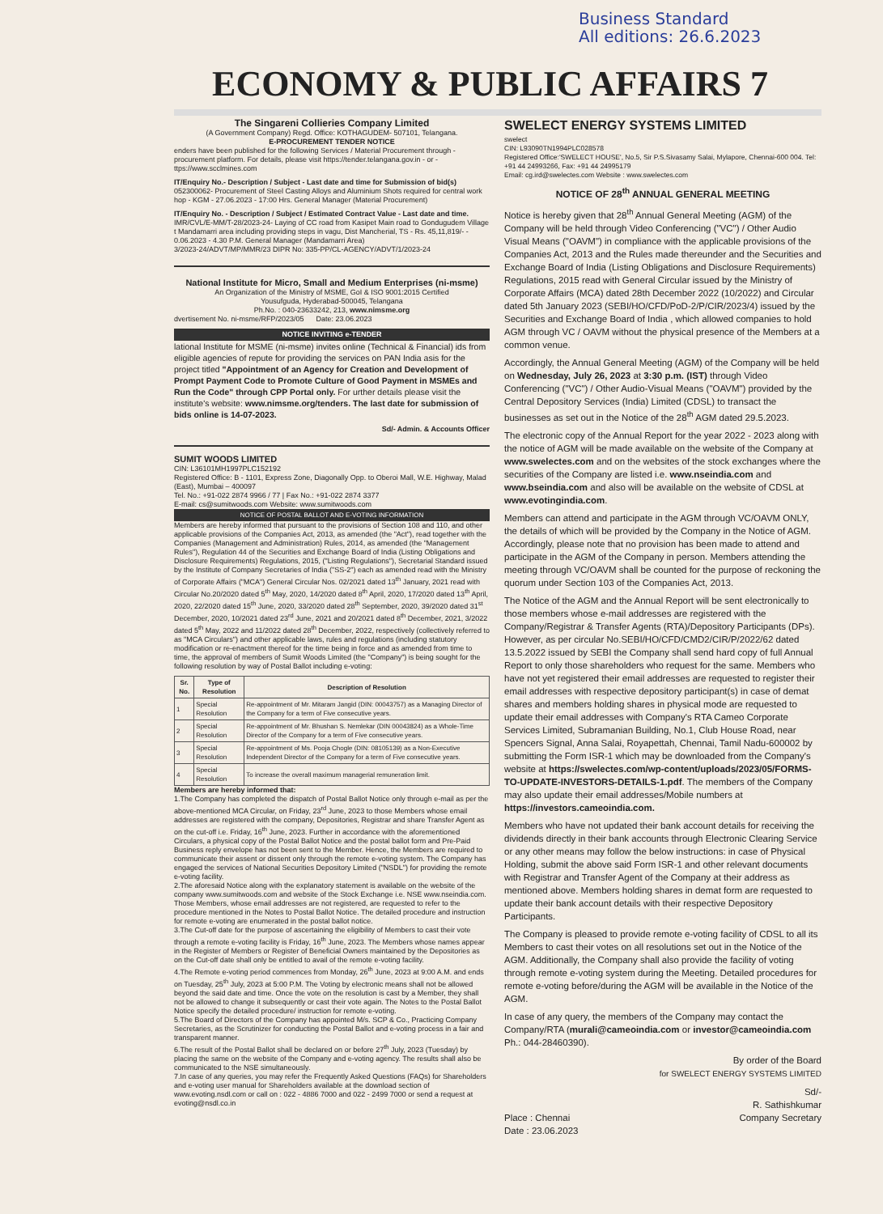Business Standard
All editions: 26.6.2023
ECONOMY & PUBLIC AFFAIRS 7
The Singareni Collieries Company Limited
(A Government Company) Regd. Office: KOTHAGUDEM- 507101, Telangana.
E-PROCUREMENT TENDER NOTICE
enders have been published for the following Services / Material Procurement through -procurement platform. For details, please visit https://tender.telangana.gov.in - or - ttps://www.scclmines.com
IT/Enquiry No.- Description / Subject - Last date and time for Submission of bid(s)
052300062- Procurement of Steel Casting Alloys and Aluminium Shots required for central work hop - KGM - 27.06.2023 - 17:00 Hrs. General Manager (Material Procurement)
IT/Enquiry No. - Description / Subject / Estimated Contract Value - Last date and time.
IMR/CVL/E-MM/T-28/2023-24- Laying of CC road from Kasipet Main road to Gondugudem Village t Mandamarri area including providing steps in vagu, Dist Mancherial, TS - Rs. 45,11,819/- - 0.06.2023 - 4.30 P.M. General Manager (Mandamarri Area)
3/2023-24/ADVT/MP/MMR/23 DIPR No: 335-PP/CL-AGENCY/ADVT/1/2023-24
National Institute for Micro, Small and Medium Enterprises (ni-msme)
An Organization of the Ministry of MSME, GoI & ISO 9001:2015 Certified
Yousufguda, Hyderabad-500045, Telangana
Ph.No. : 040-23633242, 213, www.nimsme.org
dvertisement No. ni-msme/RFP/2023/05 Date: 23.06.2023
NOTICE INVITING e-TENDER
lational Institute for MSME (ni-msme) invites online (Technical & Financial) ids from eligible agencies of repute for providing the services on PAN India asis for the project titled "Appointment of an Agency for Creation and Development of Prompt Payment Code to Promote Culture of Good Payment in MSMEs and Run the Code" through CPP Portal only. For urther details please visit the institute's website: www.nimsme.org/tenders. The last date for submission of bids online is 14-07-2023.
Sd/- Admin. & Accounts Officer
SUMIT WOODS LIMITED
CIN: L36101MH1997PLC152192
Registered Office: B - 1101, Express Zone, Diagonally Opp. to Oberoi Mall, W.E. Highway, Malad (East), Mumbai – 400097
Tel. No.: +91-022 2874 9966 / 77 | Fax No.: +91-022 2874 3377
E-mail: cs@sumitwoods.com Website: www.sumitwoods.com
NOTICE OF POSTAL BALLOT AND E-VOTING INFORMATION
Members are hereby informed that pursuant to the provisions of Section 108 and 110, and other applicable provisions of the Companies Act, 2013, as amended (the "Act"), read together with the Companies (Management and Administration) Rules, 2014, as amended (the "Management Rules"), Regulation 44 of the Securities and Exchange Board of India (Listing Obligations and Disclosure Requirements) Regulations, 2015, ("Listing Regulations"), Secretarial Standard issued by the Institute of Company Secretaries of India ("SS-2") each as amended read with the Ministry of Corporate Affairs ("MCA") General Circular Nos. 02/2021 dated 13<sup>th</sup> January, 2021 read with Circular No.20/2020 dated 5<sup>th</sup> May, 2020, 14/2020 dated 8<sup>th</sup> April, 2020, 17/2020 dated 13<sup>th</sup> April, 2020, 22/2020 dated 15<sup>th</sup> June, 2020, 33/2020 dated 28<sup>th</sup> September, 2020, 39/2020 dated 31<sup>st</sup> December, 2020, 10/2021 dated 23<sup>rd</sup> June, 2021 and 20/2021 dated 8<sup>th</sup> December, 2021, 3/2022 dated 5<sup>th</sup> May, 2022 and 11/2022 dated 28<sup>th</sup> December, 2022, respectively (collectively referred to as "MCA Circulars") and other applicable laws, rules and regulations (including statutory modification or re-enactment thereof for the time being in force and as amended from time to time, the approval of members of Sumit Woods Limited (the "Company") is being sought for the following resolution by way of Postal Ballot including e-voting:
| Sr. No. | Type of Resolution | Description of Resolution |
| --- | --- | --- |
| 1 | Special Resolution | Re-appointment of Mr. Mitaram Jangid (DIN: 00043757) as a Managing Director of the Company for a term of Five consecutive years. |
| 2 | Special Resolution | Re-appointment of Mr. Bhushan S. Nemlekar (DIN 00043824) as a Whole-Time Director of the Company for a term of Five consecutive years. |
| 3 | Special Resolution | Re-appointment of Ms. Pooja Chogle (DIN: 08105139) as a Non-Executive Independent Director of the Company for a term of Five consecutive years. |
| 4 | Special Resolution | To increase the overall maximum managerial remuneration limit. |
Members are hereby informed that:
1.The Company has completed the dispatch of Postal Ballot Notice only through e-mail as per the above-mentioned MCA Circular, on Friday, 23<sup>rd</sup> June, 2023 to those Members whose email addresses are registered with the company, Depositories, Registrar and share Transfer Agent as on the cut-off i.e. Friday, 16<sup>th</sup> June, 2023. Further in accordance with the aforementioned Circulars, a physical copy of the Postal Ballot Notice and the postal ballot form and Pre-Paid Business reply envelope has not been sent to the Member. Hence, the Members are required to communicate their assent or dissent only through the remote e-voting system. The Company has engaged the services of National Securities Depository Limited ("NSDL") for providing the remote e-voting facility.
2.The aforesaid Notice along with the explanatory statement is available on the website of the company www.sumitwoods.com and website of the Stock Exchange i.e. NSE www.nseindia.com. Those Members, whose email addresses are not registered, are requested to refer to the procedure mentioned in the Notes to Postal Ballot Notice. The detailed procedure and instruction for remote e-voting are enumerated in the postal ballot notice.
3.The Cut-off date for the purpose of ascertaining the eligibility of Members to cast their vote through a remote e-voting facility is Friday, 16<sup>th</sup> June, 2023. The Members whose names appear in the Register of Members or Register of Beneficial Owners maintained by the Depositories as on the Cut-off date shall only be entitled to avail of the remote e-voting facility.
4.The Remote e-voting period commences from Monday, 26<sup>th</sup> June, 2023 at 9:00 A.M. and ends on Tuesday, 25<sup>th</sup> July, 2023 at 5:00 P.M. The Voting by electronic means shall not be allowed beyond the said date and time. Once the vote on the resolution is cast by a Member, they shall not be allowed to change it subsequently or cast their vote again. The Notes to the Postal Ballot Notice specify the detailed procedure/ instruction for remote e-voting.
5.The Board of Directors of the Company has appointed M/s. SCP & Co., Practicing Company Secretaries, as the Scrutinizer for conducting the Postal Ballot and e-voting process in a fair and transparent manner.
6.The result of the Postal Ballot shall be declared on or before 27<sup>th</sup> July, 2023 (Tuesday) by placing the same on the website of the Company and e-voting agency. The results shall also be communicated to the NSE simultaneously.
7.In case of any queries, you may refer the Frequently Asked Questions (FAQs) for Shareholders and e-voting user manual for Shareholders available at the download section of www.evoting.nsdl.com or call on : 022 - 4886 7000 and 022 - 2499 7000 or send a request at evoting@nsdl.co.in
SWELECT ENERGY SYSTEMS LIMITED
swelect
CIN: L93090TN1994PLC028578
Registered Office:'SWELECT HOUSE', No.5, Sir P.S.Sivasamy Salai, Mylapore, Chennai-600 004. Tel: +91 44 24993266, Fax: +91 44 24995179
Email: cg.ird@swelectes.com Website : www.swelectes.com
NOTICE OF 28<sup>th</sup> ANNUAL GENERAL MEETING
Notice is hereby given that 28<sup>th</sup> Annual General Meeting (AGM) of the Company will be held through Video Conferencing ("VC") / Other Audio Visual Means ("OAVM") in compliance with the applicable provisions of the Companies Act, 2013 and the Rules made thereunder and the Securities and Exchange Board of India (Listing Obligations and Disclosure Requirements) Regulations, 2015 read with General Circular issued by the Ministry of Corporate Affairs (MCA) dated 28th December 2022 (10/2022) and Circular dated 5th January 2023 (SEBI/HO/CFD/PoD-2/P/CIR/2023/4) issued by the Securities and Exchange Board of India , which allowed companies to hold AGM through VC / OAVM without the physical presence of the Members at a common venue.
Accordingly, the Annual General Meeting (AGM) of the Company will be held on Wednesday, July 26, 2023 at 3:30 p.m. (IST) through Video Conferencing ("VC") / Other Audio-Visual Means ("OAVM") provided by the Central Depository Services (India) Limited (CDSL) to transact the businesses as set out in the Notice of the 28<sup>th</sup> AGM dated 29.5.2023.
The electronic copy of the Annual Report for the year 2022 - 2023 along with the notice of AGM will be made available on the website of the Company at www.swelectes.com and on the websites of the stock exchanges where the securities of the Company are listed i.e. www.nseindia.com and www.bseindia.com and also will be available on the website of CDSL at www.evotingindia.com.
Members can attend and participate in the AGM through VC/OAVM ONLY, the details of which will be provided by the Company in the Notice of AGM. Accordingly, please note that no provision has been made to attend and participate in the AGM of the Company in person. Members attending the meeting through VC/OAVM shall be counted for the purpose of reckoning the quorum under Section 103 of the Companies Act, 2013.
The Notice of the AGM and the Annual Report will be sent electronically to those members whose e-mail addresses are registered with the Company/Registrar & Transfer Agents (RTA)/Depository Participants (DPs). However, as per circular No.SEBI/HO/CFD/CMD2/CIR/P/2022/62 dated 13.5.2022 issued by SEBI the Company shall send hard copy of full Annual Report to only those shareholders who request for the same. Members who have not yet registered their email addresses are requested to register their email addresses with respective depository participant(s) in case of demat shares and members holding shares in physical mode are requested to update their email addresses with Company's RTA Cameo Corporate Services Limited, Subramanian Building, No.1, Club House Road, near Spencers Signal, Anna Salai, Royapettah, Chennai, Tamil Nadu-600002 by submitting the Form ISR-1 which may be downloaded from the Company's website at https://swelectes.com/wp-content/uploads/2023/05/FORMS-TO-UPDATE-INVESTORS-DETAILS-1.pdf. The members of the Company may also update their email addresses/Mobile numbers at https://investors.cameoindia.com.
Members who have not updated their bank account details for receiving the dividends directly in their bank accounts through Electronic Clearing Service or any other means may follow the below instructions: in case of Physical Holding, submit the above said Form ISR-1 and other relevant documents with Registrar and Transfer Agent of the Company at their address as mentioned above. Members holding shares in demat form are requested to update their bank account details with their respective Depository Participants.
The Company is pleased to provide remote e-voting facility of CDSL to all its Members to cast their votes on all resolutions set out in the Notice of the AGM. Additionally, the Company shall also provide the facility of voting through remote e-voting system during the Meeting. Detailed procedures for remote e-voting before/during the AGM will be available in the Notice of the AGM.
In case of any query, the members of the Company may contact the Company/RTA (murali@cameoindia.com or investor@cameoindia.com Ph.: 044-28460390).
By order of the Board
for SWELECT ENERGY SYSTEMS LIMITED
Place : Chennai
Date : 23.06.2023
Sd/-
R. Sathishkumar
Company Secretary